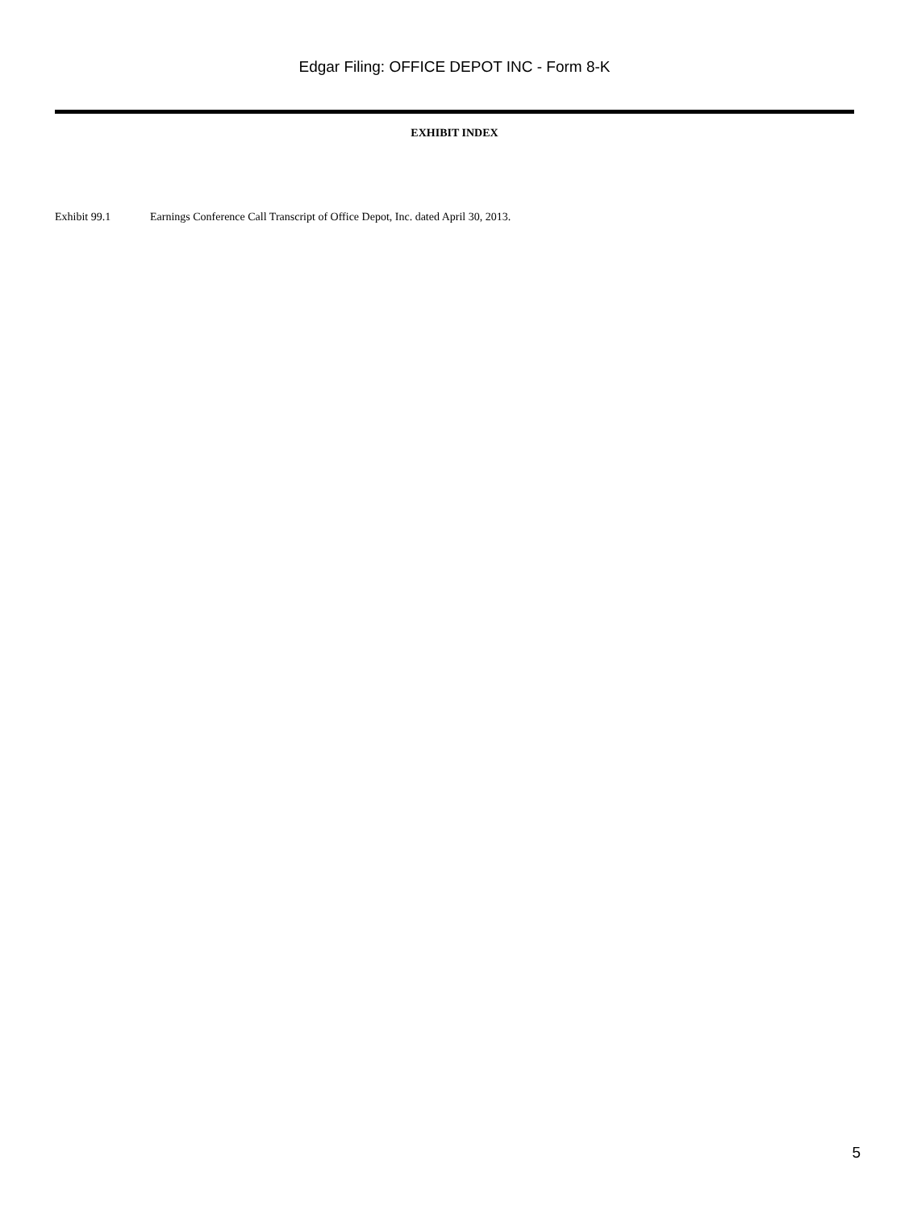Edgar Filing: OFFICE DEPOT INC - Form 8-K
EXHIBIT INDEX
Exhibit 99.1 Earnings Conference Call Transcript of Office Depot, Inc. dated April 30, 2013.
5